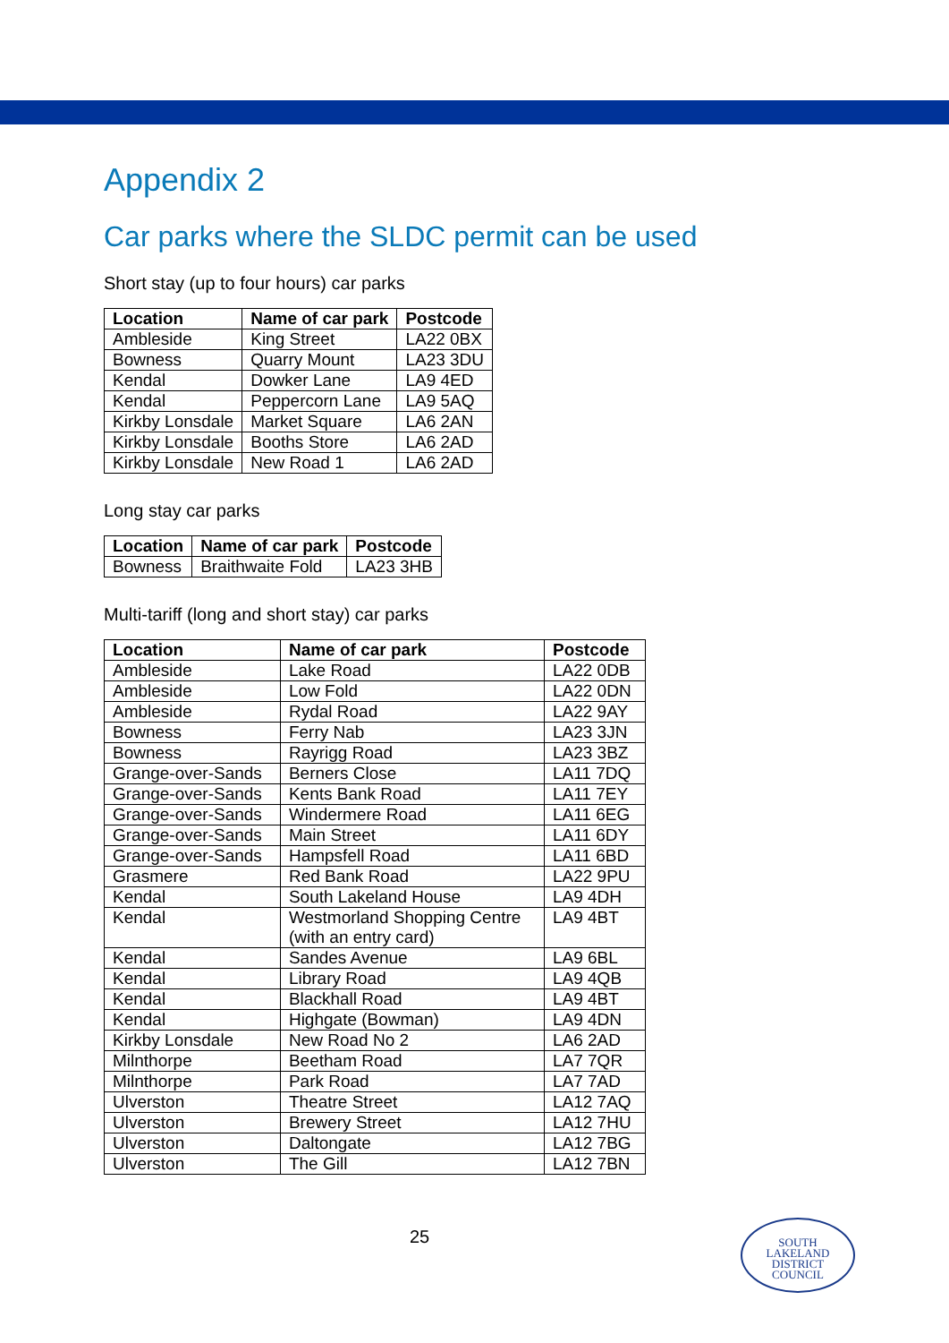Appendix 2
Car parks where the SLDC permit can be used
Short stay (up to four hours) car parks
| Location | Name of car park | Postcode |
| --- | --- | --- |
| Ambleside | King Street | LA22 0BX |
| Bowness | Quarry Mount | LA23 3DU |
| Kendal | Dowker Lane | LA9 4ED |
| Kendal | Peppercorn Lane | LA9 5AQ |
| Kirkby Lonsdale | Market Square | LA6 2AN |
| Kirkby Lonsdale | Booths Store | LA6 2AD |
| Kirkby Lonsdale | New Road 1 | LA6 2AD |
Long stay car parks
| Location | Name of car park | Postcode |
| --- | --- | --- |
| Bowness | Braithwaite Fold | LA23 3HB |
Multi-tariff (long and short stay) car parks
| Location | Name of car park | Postcode |
| --- | --- | --- |
| Ambleside | Lake Road | LA22 0DB |
| Ambleside | Low Fold | LA22 0DN |
| Ambleside | Rydal Road | LA22 9AY |
| Bowness | Ferry Nab | LA23 3JN |
| Bowness | Rayrigg Road | LA23 3BZ |
| Grange-over-Sands | Berners Close | LA11 7DQ |
| Grange-over-Sands | Kents Bank Road | LA11 7EY |
| Grange-over-Sands | Windermere Road | LA11 6EG |
| Grange-over-Sands | Main Street | LA11 6DY |
| Grange-over-Sands | Hampsfell Road | LA11 6BD |
| Grasmere | Red Bank Road | LA22 9PU |
| Kendal | South Lakeland House | LA9 4DH |
| Kendal | Westmorland Shopping Centre (with an entry card) | LA9 4BT |
| Kendal | Sandes Avenue | LA9 6BL |
| Kendal | Library Road | LA9 4QB |
| Kendal | Blackhall Road | LA9 4BT |
| Kendal | Highgate (Bowman) | LA9 4DN |
| Kirkby Lonsdale | New Road No 2 | LA6 2AD |
| Milnthorpe | Beetham Road | LA7 7QR |
| Milnthorpe | Park Road | LA7 7AD |
| Ulverston | Theatre Street | LA12 7AQ |
| Ulverston | Brewery Street | LA12 7HU |
| Ulverston | Daltongate | LA12 7BG |
| Ulverston | The Gill | LA12 7BN |
25
SOUTH
LAKELAND
DISTRICT
COUNCIL